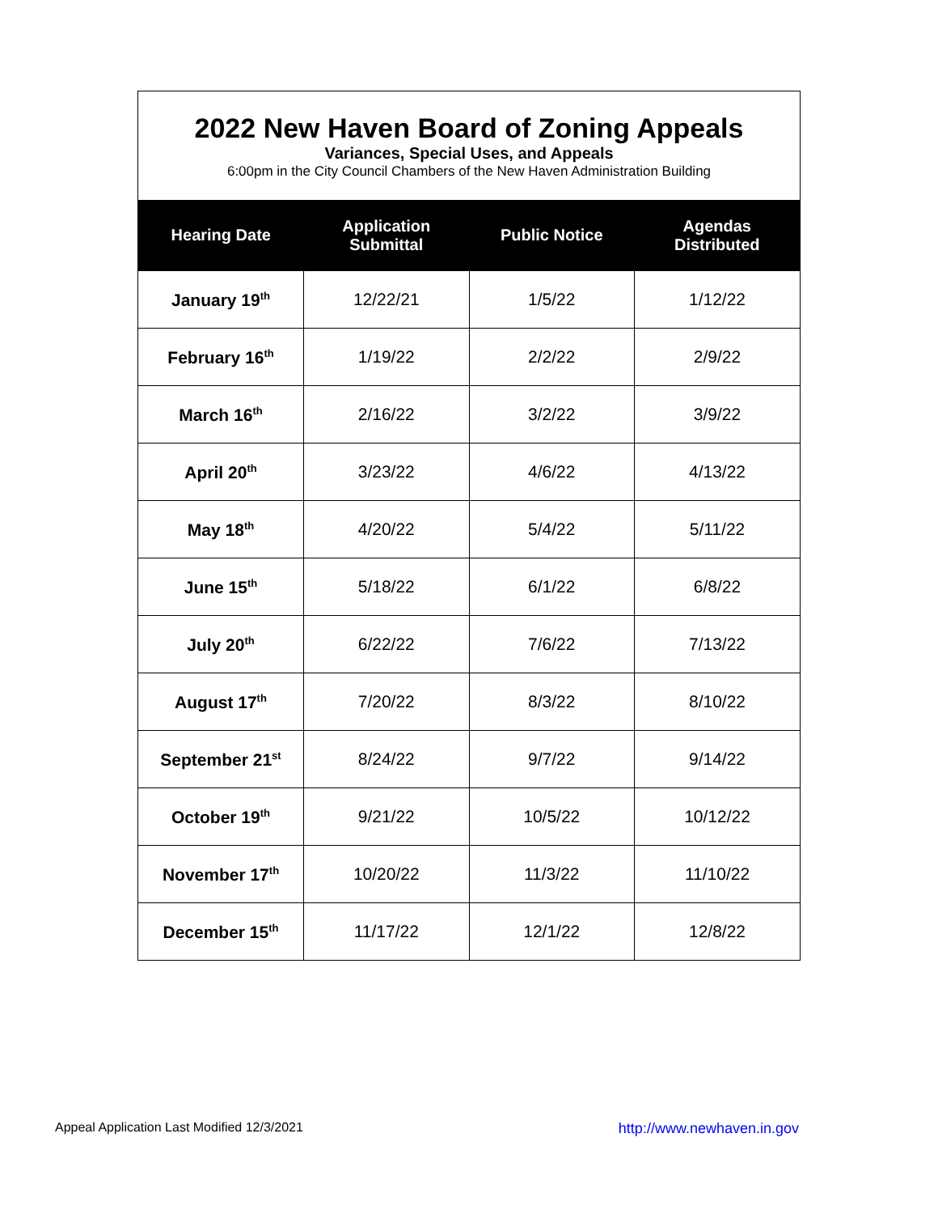2022 New Haven Board of Zoning Appeals
Variances, Special Uses, and Appeals
6:00pm in the City Council Chambers of the New Haven Administration Building
| Hearing Date | Application Submittal | Public Notice | Agendas Distributed |
| --- | --- | --- | --- |
| January 19<sup>th</sup> | 12/22/21 | 1/5/22 | 1/12/22 |
| February 16<sup>th</sup> | 1/19/22 | 2/2/22 | 2/9/22 |
| March 16<sup>th</sup> | 2/16/22 | 3/2/22 | 3/9/22 |
| April 20<sup>th</sup> | 3/23/22 | 4/6/22 | 4/13/22 |
| May 18<sup>th</sup> | 4/20/22 | 5/4/22 | 5/11/22 |
| June 15<sup>th</sup> | 5/18/22 | 6/1/22 | 6/8/22 |
| July 20<sup>th</sup> | 6/22/22 | 7/6/22 | 7/13/22 |
| August 17<sup>th</sup> | 7/20/22 | 8/3/22 | 8/10/22 |
| September 21<sup>st</sup> | 8/24/22 | 9/7/22 | 9/14/22 |
| October 19<sup>th</sup> | 9/21/22 | 10/5/22 | 10/12/22 |
| November 17<sup>th</sup> | 10/20/22 | 11/3/22 | 11/10/22 |
| December 15<sup>th</sup> | 11/17/22 | 12/1/22 | 12/8/22 |
Appeal Application Last Modified 12/3/2021 http://www.newhaven.in.gov